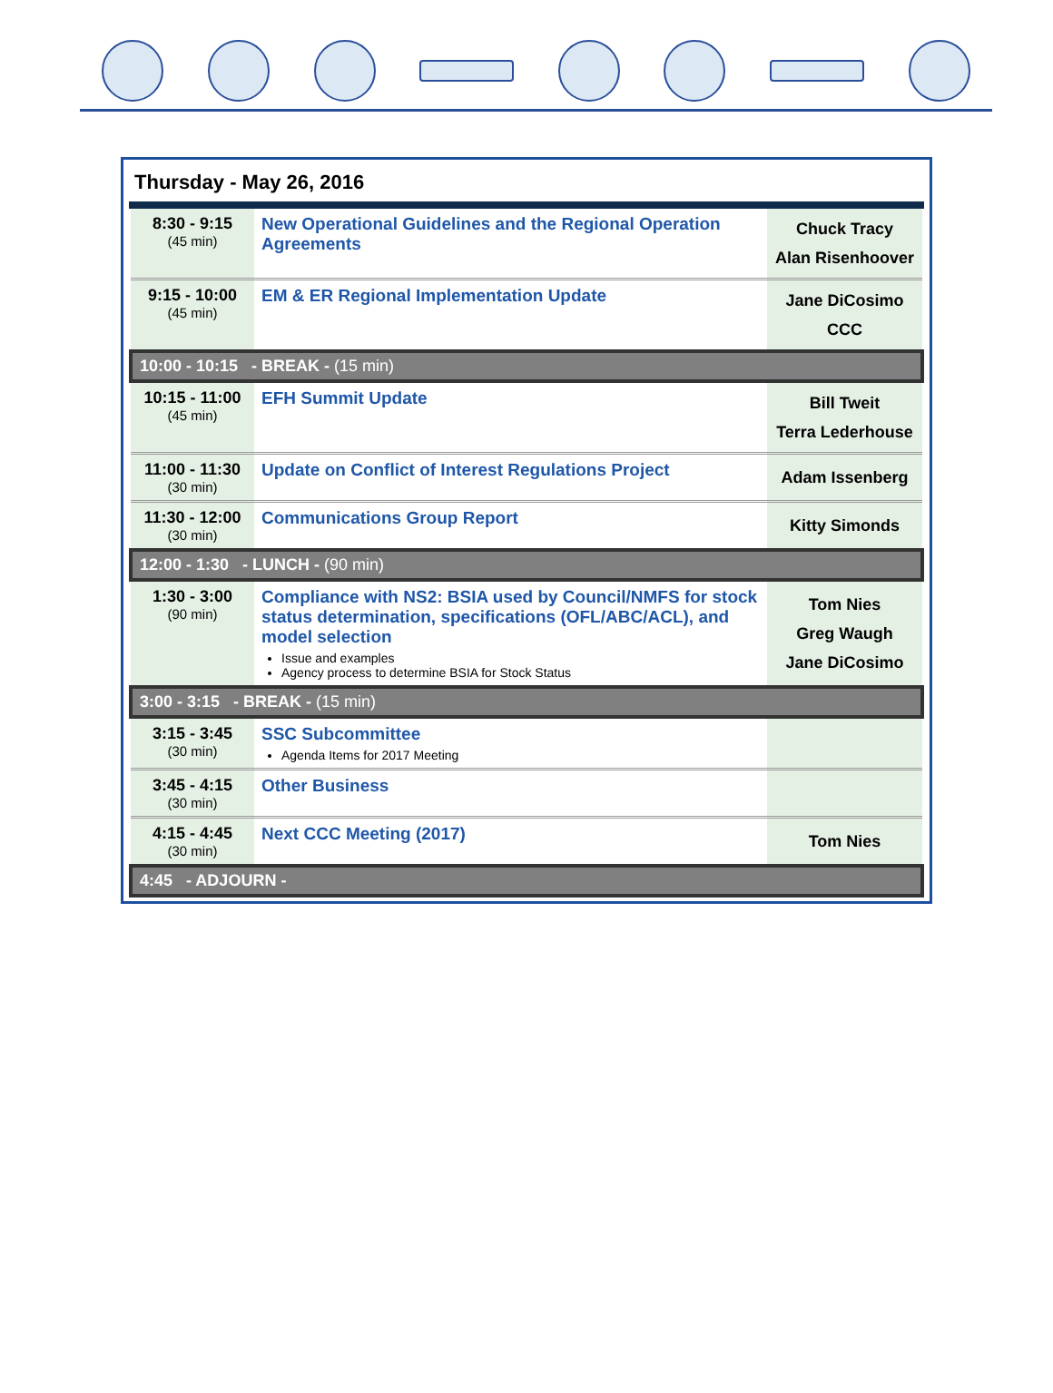Thursday - May 26, 2016
| 8:30 - 9:15 (45 min) | New Operational Guidelines and the Regional Operation Agreements | Chuck Tracy Alan Risenhoover |
| 9:15 - 10:00 (45 min) | EM & ER Regional Implementation Update | Jane DiCosimo CCC |
| 10:00 - 10:15 - BREAK - (15 min) | | |
| 10:15 - 11:00 (45 min) | EFH Summit Update | Bill Tweit Terra Lederhouse |
| 11:00 - 11:30 (30 min) | Update on Conflict of Interest Regulations Project | Adam Issenberg |
| 11:30 - 12:00 (30 min) | Communications Group Report | Kitty Simonds |
| 12:00 - 1:30 - LUNCH - (90 min) | | |
| 1:30 - 3:00 (90 min) | Compliance with NS2: BSIA used by Council/NMFS for stock status determination, specifications (OFL/ABC/ACL), and model selection Issue and examples Agency process to determine BSIA for Stock Status | Tom Nies Greg Waugh Jane DiCosimo |
| 3:00 - 3:15 - BREAK - (15 min) | | |
| 3:15 - 3:45 (30 min) | SSC Subcommittee Agenda Items for 2017 Meeting | |
| 3:45 - 4:15 (30 min) | Other Business | |
| 4:15 - 4:45 (30 min) | Next CCC Meeting (2017) | Tom Nies |
| 4:45 - ADJOURN - | | |